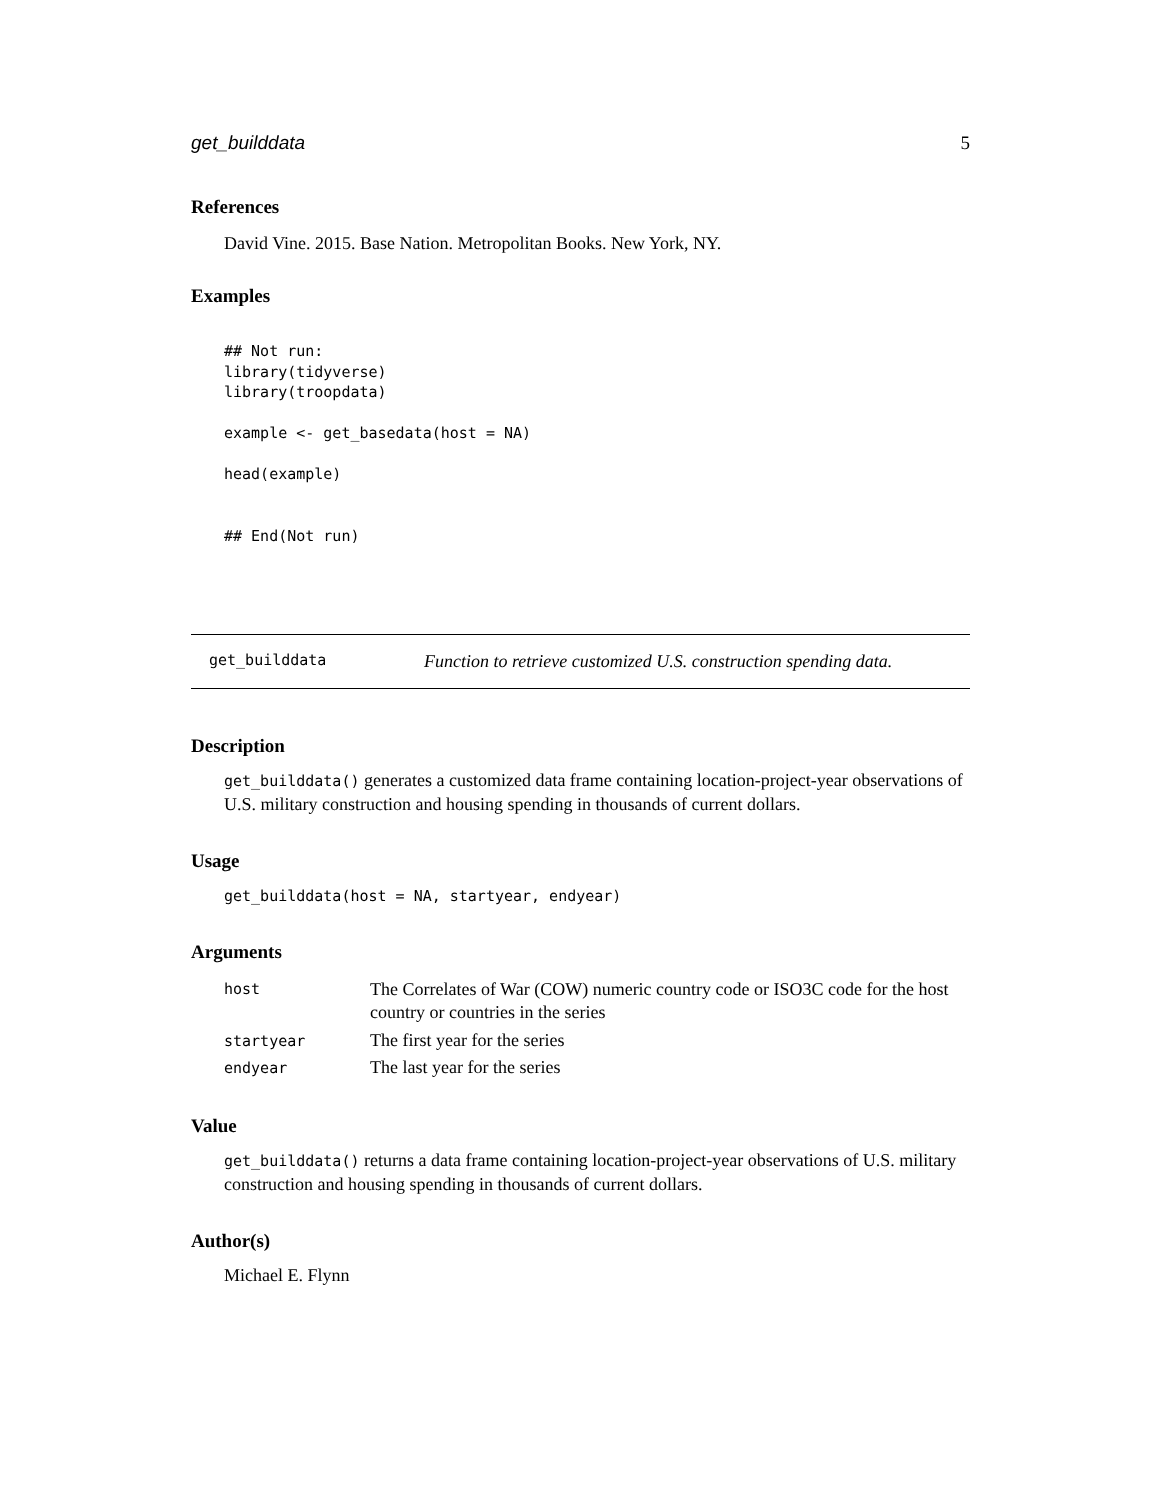get_builddata 5
References
David Vine. 2015. Base Nation. Metropolitan Books. New York, NY.
Examples
## Not run:
library(tidyverse)
library(troopdata)

example <- get_basedata(host = NA)

head(example)


## End(Not run)
get_builddata Function to retrieve customized U.S. construction spending data.
Description
get_builddata() generates a customized data frame containing location-project-year observations of U.S. military construction and housing spending in thousands of current dollars.
Usage
get_builddata(host = NA, startyear, endyear)
Arguments
| host | The Correlates of War (COW) numeric country code or ISO3C code for the host country or countries in the series |
| startyear | The first year for the series |
| endyear | The last year for the series |
Value
get_builddata() returns a data frame containing location-project-year observations of U.S. military construction and housing spending in thousands of current dollars.
Author(s)
Michael E. Flynn